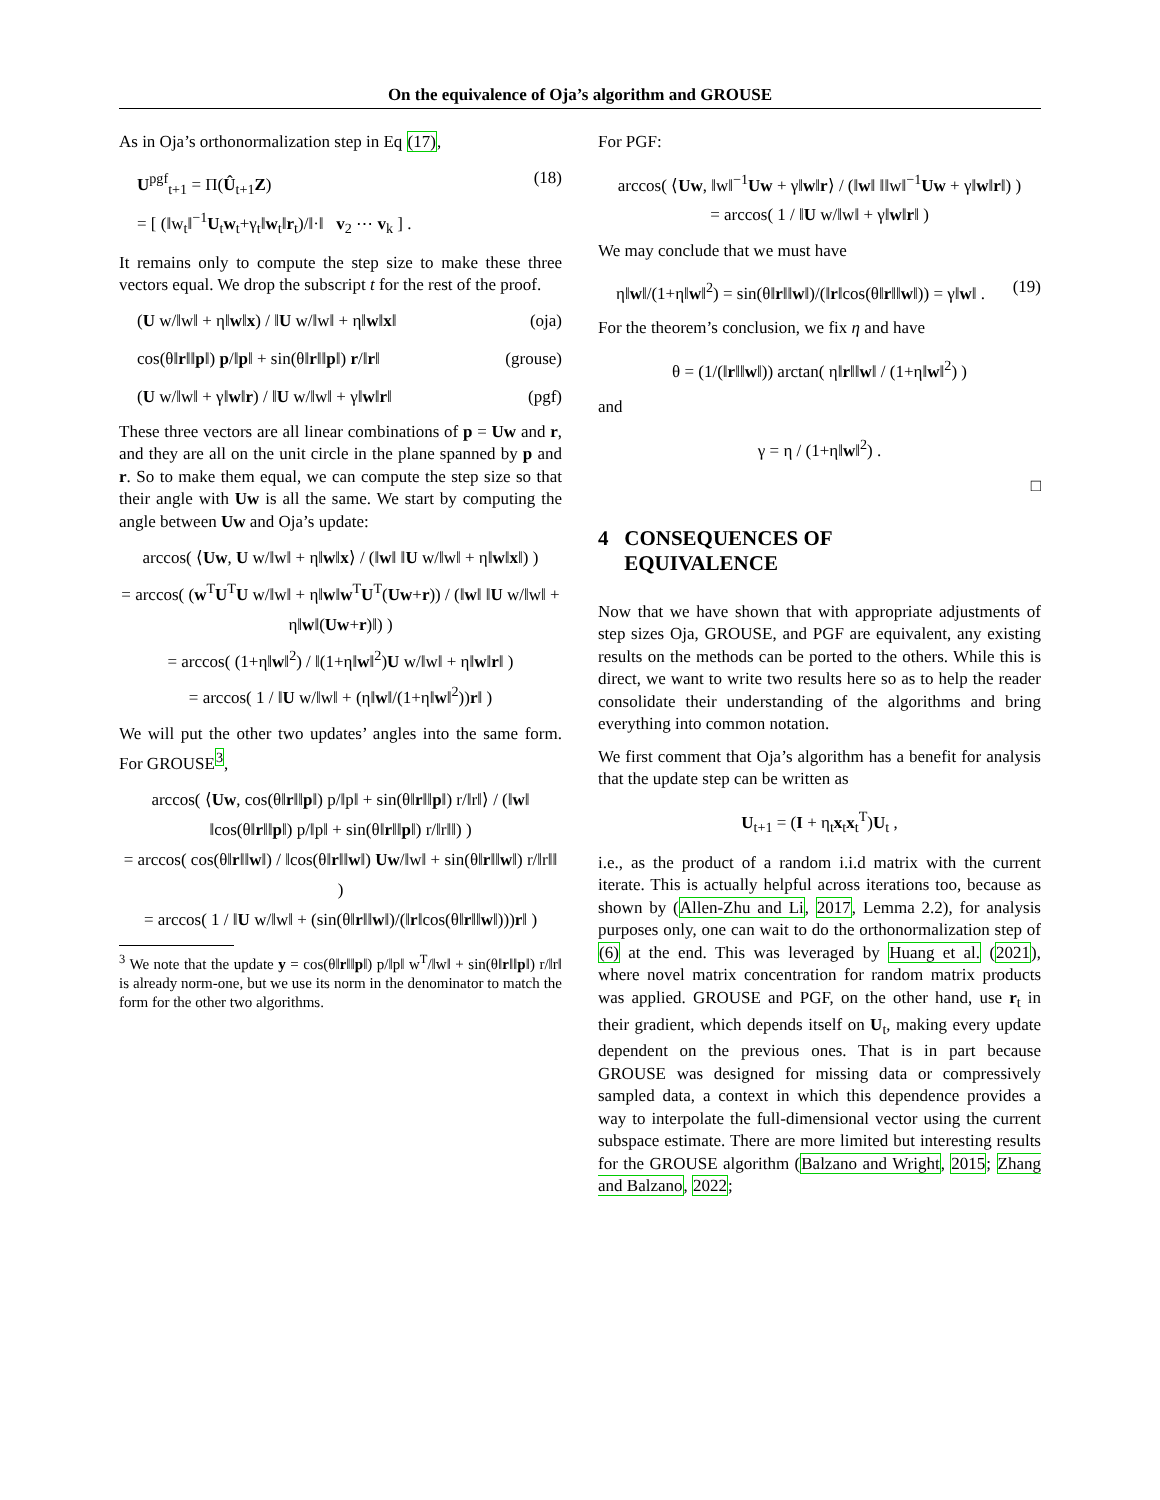On the equivalence of Oja’s algorithm and GROUSE
As in Oja’s orthonormalization step in Eq (17),
U<sup>pgf</sup><sub>t+1</sub> = Π(Û<sub>t+1</sub>Z)
= [ (‖w<sub>t</sub>‖<sup>−1</sup>U<sub>t</sub>w<sub>t</sub>+γ<sub>t</sub>‖w<sub>t</sub>‖r<sub>t</sub>)/‖·‖ v<sub>2</sub> ⋯ v<sub>k</sub> ] . (18)
It remains only to compute the step size to make these three vectors equal. We drop the subscript t for the rest of the proof.
(U w/‖w‖ + η‖w‖x) / ‖U w/‖w‖ + η‖w‖x‖ (oja)
cos(θ‖r‖‖p‖) p/‖p‖ + sin(θ‖r‖‖p‖) r/‖r‖ (grouse)
(U w/‖w‖ + γ‖w‖r) / ‖U w/‖w‖ + γ‖w‖r‖ (pgf)
These three vectors are all linear combinations of p = Uw and r, and they are all on the unit circle in the plane spanned by p and r. So to make them equal, we can compute the step size so that their angle with Uw is all the same. We start by computing the angle between Uw and Oja’s update:
arccos( ⟨Uw, U w/‖w‖ + η‖w‖x⟩ / (‖w‖ ‖U w/‖w‖ + η‖w‖x‖) )
= arccos( (w<sup>T</sup>U<sup>T</sup>U w/‖w‖ + η‖w‖w<sup>T</sup>U<sup>T</sup>(Uw+r)) / (‖w‖ ‖U w/‖w‖ + η‖w‖(Uw+r)‖) )
= arccos( (1+η‖w‖<sup>2</sup>) / ‖(1+η‖w‖<sup>2</sup>)U w/‖w‖ + η‖w‖r‖ )
= arccos( 1 / ‖U w/‖w‖ + (η‖w‖/(1+η‖w‖<sup>2</sup>))r‖ )
We will put the other two updates’ angles into the same form. For GROUSE<sup>3</sup>,
arccos( ⟨Uw, cos(θ‖r‖‖p‖) p/‖p‖ + sin(θ‖r‖‖p‖) r/‖r‖⟩ / (‖w‖ ‖cos(θ‖r‖‖p‖) p/‖p‖ + sin(θ‖r‖‖p‖) r/‖r‖‖) )
= arccos( cos(θ‖r‖‖w‖) / ‖cos(θ‖r‖‖w‖) Uw/‖w‖ + sin(θ‖r‖‖w‖) r/‖r‖‖ )
= arccos( 1 / ‖U w/‖w‖ + (sin(θ‖r‖‖w‖)/(‖r‖cos(θ‖r‖‖w‖)))r‖ )
<sup>3</sup> We note that the update y = cos(θ‖r‖‖p‖) p/‖p‖ w<sup>T</sup>/‖w‖ + sin(θ‖r‖‖p‖) r/‖r‖ is already norm-one, but we use its norm in the denominator to match the form for the other two algorithms.
For PGF:
arccos( ⟨Uw, ‖w‖<sup>−1</sup>Uw + γ‖w‖r⟩ / (‖w‖ ‖‖w‖<sup>−1</sup>Uw + γ‖w‖r‖) )
= arccos( 1 / ‖U w/‖w‖ + γ‖w‖r‖ )
We may conclude that we must have
η‖w‖/(1+η‖w‖<sup>2</sup>) = sin(θ‖r‖‖w‖)/(‖r‖cos(θ‖r‖‖w‖)) = γ‖w‖ . (19)
For the theorem’s conclusion, we fix η and have
θ = (1/(‖r‖‖w‖)) arctan( η‖r‖‖w‖ / (1+η‖w‖<sup>2</sup>) )
and
γ = η / (1+η‖w‖<sup>2</sup>) .
□
4 CONSEQUENCES OF
EQUIVALENCE
Now that we have shown that with appropriate adjustments of step sizes Oja, GROUSE, and PGF are equivalent, any existing results on the methods can be ported to the others. While this is direct, we want to write two results here so as to help the reader consolidate their understanding of the algorithms and bring everything into common notation.
We first comment that Oja’s algorithm has a benefit for analysis that the update step can be written as
U<sub>t+1</sub> = (I + η<sub>t</sub>x<sub>t</sub>x<sub>t</sub><sup>T</sup>)U<sub>t</sub> ,
i.e., as the product of a random i.i.d matrix with the current iterate. This is actually helpful across iterations too, because as shown by (Allen-Zhu and Li, 2017, Lemma 2.2), for analysis purposes only, one can wait to do the orthonormalization step of (6) at the end. This was leveraged by Huang et al. (2021), where novel matrix concentration for random matrix products was applied. GROUSE and PGF, on the other hand, use r<sub>t</sub> in their gradient, which depends itself on U<sub>t</sub>, making every update dependent on the previous ones. That is in part because GROUSE was designed for missing data or compressively sampled data, a context in which this dependence provides a way to interpolate the full-dimensional vector using the current subspace estimate. There are more limited but interesting results for the GROUSE algorithm (Balzano and Wright, 2015; Zhang and Balzano, 2022;